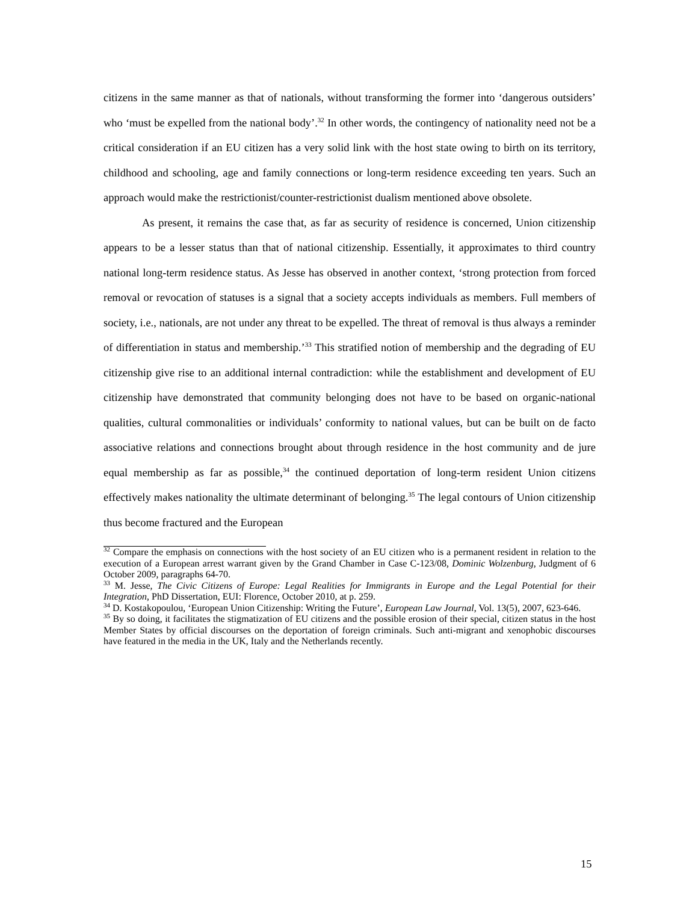citizens in the same manner as that of nationals, without transforming the former into ‘dangerous outsiders’ who ‘must be expelled from the national body’.<sup>32</sup> In other words, the contingency of nationality need not be a critical consideration if an EU citizen has a very solid link with the host state owing to birth on its territory, childhood and schooling, age and family connections or long-term residence exceeding ten years. Such an approach would make the restrictionist/counter-restrictionist dualism mentioned above obsolete.
As present, it remains the case that, as far as security of residence is concerned, Union citizenship appears to be a lesser status than that of national citizenship. Essentially, it approximates to third country national long-term residence status. As Jesse has observed in another context, ‘strong protection from forced removal or revocation of statuses is a signal that a society accepts individuals as members. Full members of society, i.e., nationals, are not under any threat to be expelled. The threat of removal is thus always a reminder of differentiation in status and membership.’<sup>33</sup> This stratified notion of membership and the degrading of EU citizenship give rise to an additional internal contradiction: while the establishment and development of EU citizenship have demonstrated that community belonging does not have to be based on organic-national qualities, cultural commonalities or individuals’ conformity to national values, but can be built on de facto associative relations and connections brought about through residence in the host community and de jure equal membership as far as possible,<sup>34</sup> the continued deportation of long-term resident Union citizens effectively makes nationality the ultimate determinant of belonging.<sup>35</sup> The legal contours of Union citizenship thus become fractured and the European
<sup>32</sup> Compare the emphasis on connections with the host society of an EU citizen who is a permanent resident in relation to the execution of a European arrest warrant given by the Grand Chamber in Case C-123/08, Dominic Wolzenburg, Judgment of 6 October 2009, paragraphs 64-70.
<sup>33</sup> M. Jesse, The Civic Citizens of Europe: Legal Realities for Immigrants in Europe and the Legal Potential for their Integration, PhD Dissertation, EUI: Florence, October 2010, at p. 259.
<sup>34</sup> D. Kostakopoulou, ‘European Union Citizenship: Writing the Future’, European Law Journal, Vol. 13(5), 2007, 623-646.
<sup>35</sup> By so doing, it facilitates the stigmatization of EU citizens and the possible erosion of their special, citizen status in the host Member States by official discourses on the deportation of foreign criminals. Such anti-migrant and xenophobic discourses have featured in the media in the UK, Italy and the Netherlands recently.
15